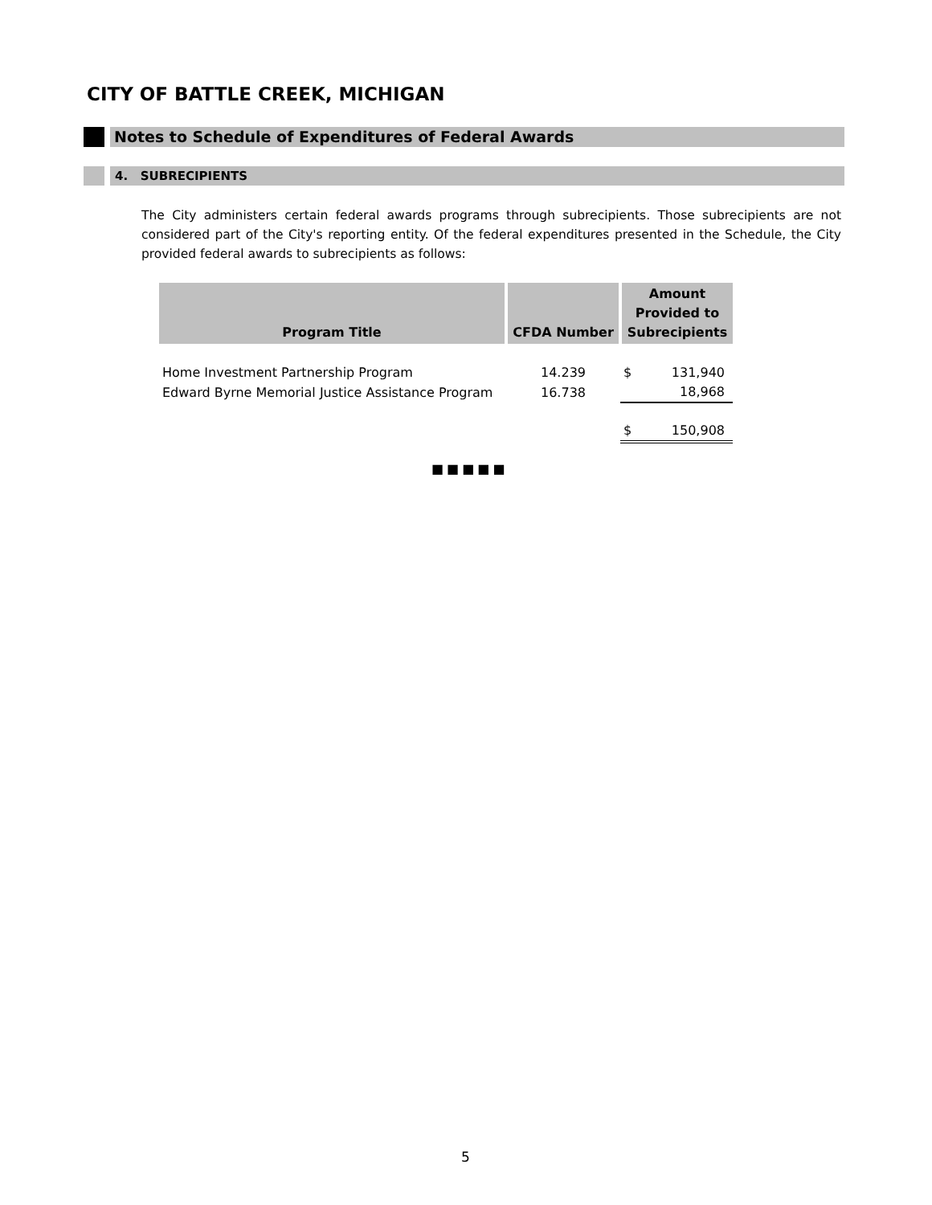CITY OF BATTLE CREEK, MICHIGAN
Notes to Schedule of Expenditures of Federal Awards
4. SUBRECIPIENTS
The City administers certain federal awards programs through subrecipients. Those subrecipients are not considered part of the City's reporting entity. Of the federal expenditures presented in the Schedule, the City provided federal awards to subrecipients as follows:
| Program Title | CFDA Number | Amount Provided to Subrecipients | |
| --- | --- | --- | --- |
| Home Investment Partnership Program | 14.239 | $ | 131,940 |
| Edward Byrne Memorial Justice Assistance Program | 16.738 | | 18,968 |
| | | $ | 150,908 |
■■■■■
5